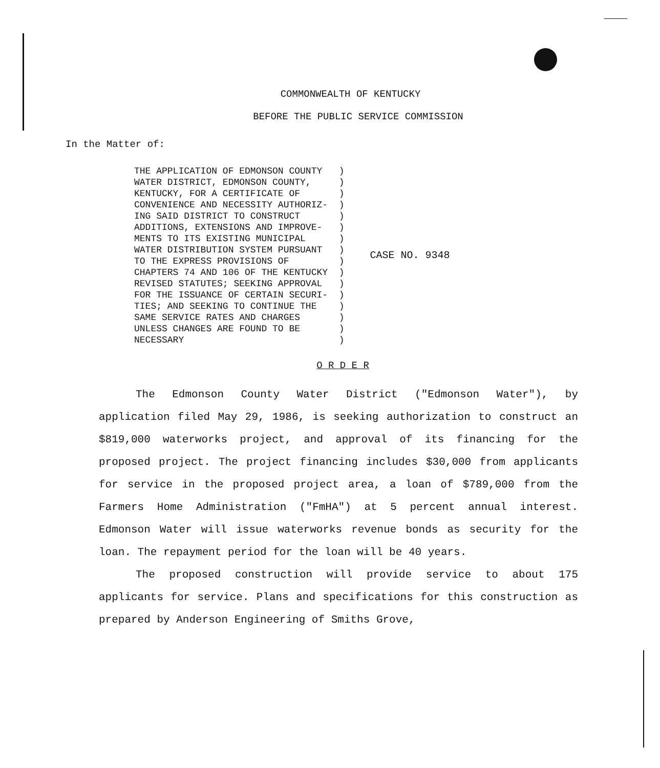COMMONWEALTH OF KENTUCKY
BEFORE THE PUBLIC SERVICE COMMISSION
In the Matter of:
THE APPLICATION OF EDMONSON COUNTY   )
WATER DISTRICT, EDMONSON COUNTY,     )
KENTUCKY, FOR A CERTIFICATE OF       )
CONVENIENCE AND NECESSITY AUTHORIZ-  )
ING SAID DISTRICT TO CONSTRUCT       )
ADDITIONS, EXTENSIONS AND IMPROVE-   )
MENTS TO ITS EXISTING MUNICIPAL      )
WATER DISTRIBUTION SYSTEM PURSUANT   )
TO THE EXPRESS PROVISIONS OF         )
CHAPTERS 74 AND 106 OF THE KENTUCKY  )
REVISED STATUTES; SEEKING APPROVAL   )
FOR THE ISSUANCE OF CERTAIN SECURI-  )
TIES; AND SEEKING TO CONTINUE THE    )
SAME SERVICE RATES AND CHARGES       )
UNLESS CHANGES ARE FOUND TO BE       )
NECESSARY                            )
CASE NO. 9348
O R D E R
The Edmonson County Water District ("Edmonson Water"), by application filed May 29, 1986, is seeking authorization to construct an $819,000 waterworks project, and approval of its financing for the proposed project. The project financing includes $30,000 from applicants for service in the proposed project area, a loan of $789,000 from the Farmers Home Administration ("FmHA") at 5 percent annual interest. Edmonson Water will issue waterworks revenue bonds as security for the loan. The repayment period for the loan will be 40 years.
The proposed construction will provide service to about 175 applicants for service. Plans and specifications for this construction as prepared by Anderson Engineering of Smiths Grove,